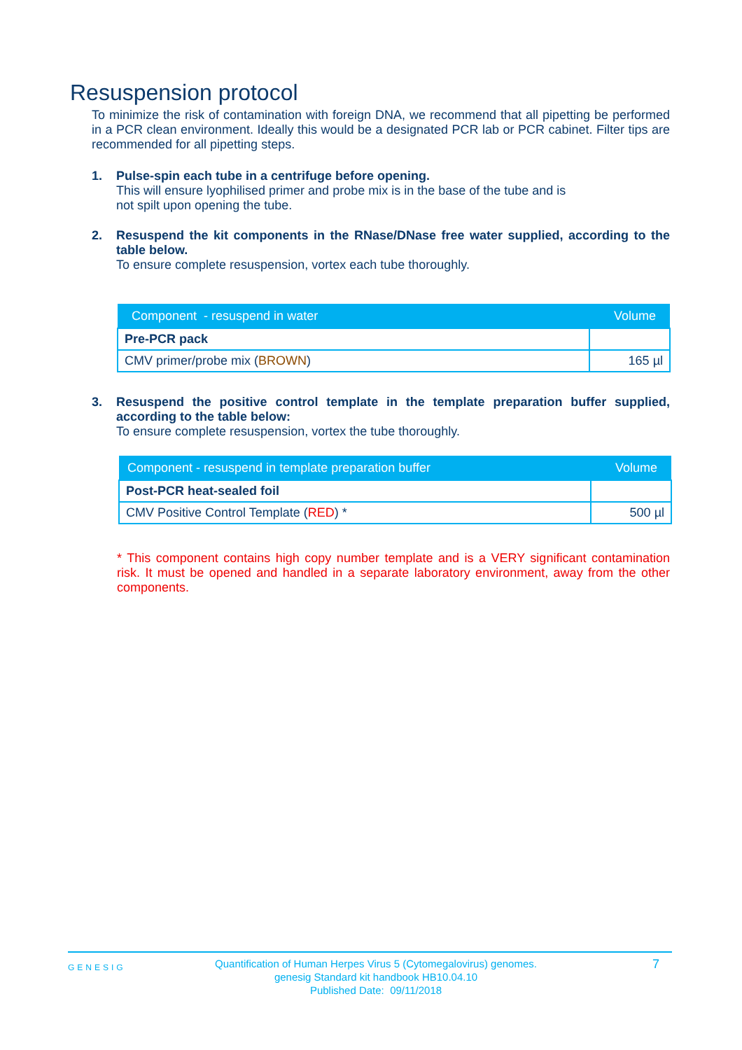Resuspension protocol
To minimize the risk of contamination with foreign DNA, we recommend that all pipetting be performed in a PCR clean environment. Ideally this would be a designated PCR lab or PCR cabinet. Filter tips are recommended for all pipetting steps.
1. Pulse-spin each tube in a centrifuge before opening.
This will ensure lyophilised primer and probe mix is in the base of the tube and is
not spilt upon opening the tube.
2. Resuspend the kit components in the RNase/DNase free water supplied, according to the table below.
To ensure complete resuspension, vortex each tube thoroughly.
| Component - resuspend in water | Volume |
| --- | --- |
| Pre-PCR pack | |
| CMV primer/probe mix ( BROWN ) | 165 µl |
3. Resuspend the positive control template in the template preparation buffer supplied, according to the table below:
To ensure complete resuspension, vortex the tube thoroughly.
| Component - resuspend in template preparation buffer | Volume |
| --- | --- |
| Post-PCR heat-sealed foil | |
| CMV Positive Control Template ( RED ) * | 500 µl |
* This component contains high copy number template and is a VERY significant contamination risk. It must be opened and handled in a separate laboratory environment, away from the other components.
GENESIG
Quantification of Human Herpes Virus 5 (Cytomegalovirus) genomes.
genesig Standard kit handbook HB10.04.10
Published Date: 09/11/2018
7